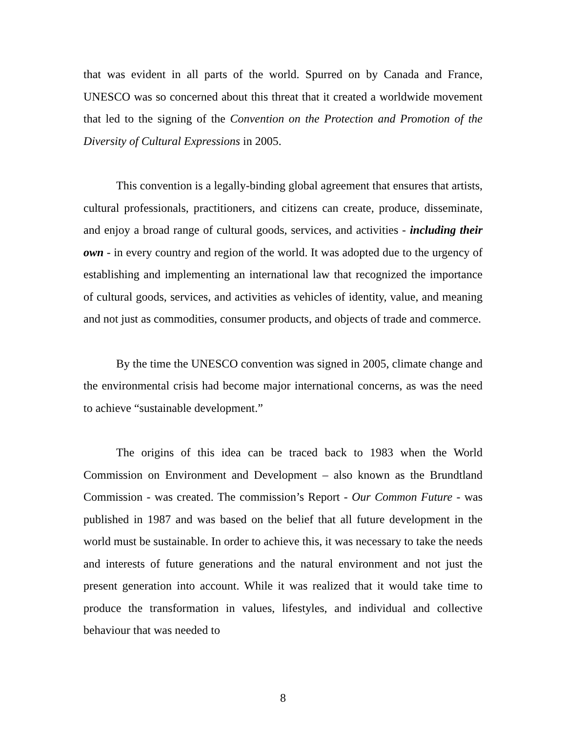that was evident in all parts of the world. Spurred on by Canada and France, UNESCO was so concerned about this threat that it created a worldwide movement that led to the signing of the Convention on the Protection and Promotion of the Diversity of Cultural Expressions in 2005.
This convention is a legally-binding global agreement that ensures that artists, cultural professionals, practitioners, and citizens can create, produce, disseminate, and enjoy a broad range of cultural goods, services, and activities - including their own - in every country and region of the world. It was adopted due to the urgency of establishing and implementing an international law that recognized the importance of cultural goods, services, and activities as vehicles of identity, value, and meaning and not just as commodities, consumer products, and objects of trade and commerce.
By the time the UNESCO convention was signed in 2005, climate change and the environmental crisis had become major international concerns, as was the need to achieve “sustainable development.”
The origins of this idea can be traced back to 1983 when the World Commission on Environment and Development – also known as the Brundtland Commission - was created. The commission’s Report - Our Common Future - was published in 1987 and was based on the belief that all future development in the world must be sustainable. In order to achieve this, it was necessary to take the needs and interests of future generations and the natural environment and not just the present generation into account. While it was realized that it would take time to produce the transformation in values, lifestyles, and individual and collective behaviour that was needed to
8